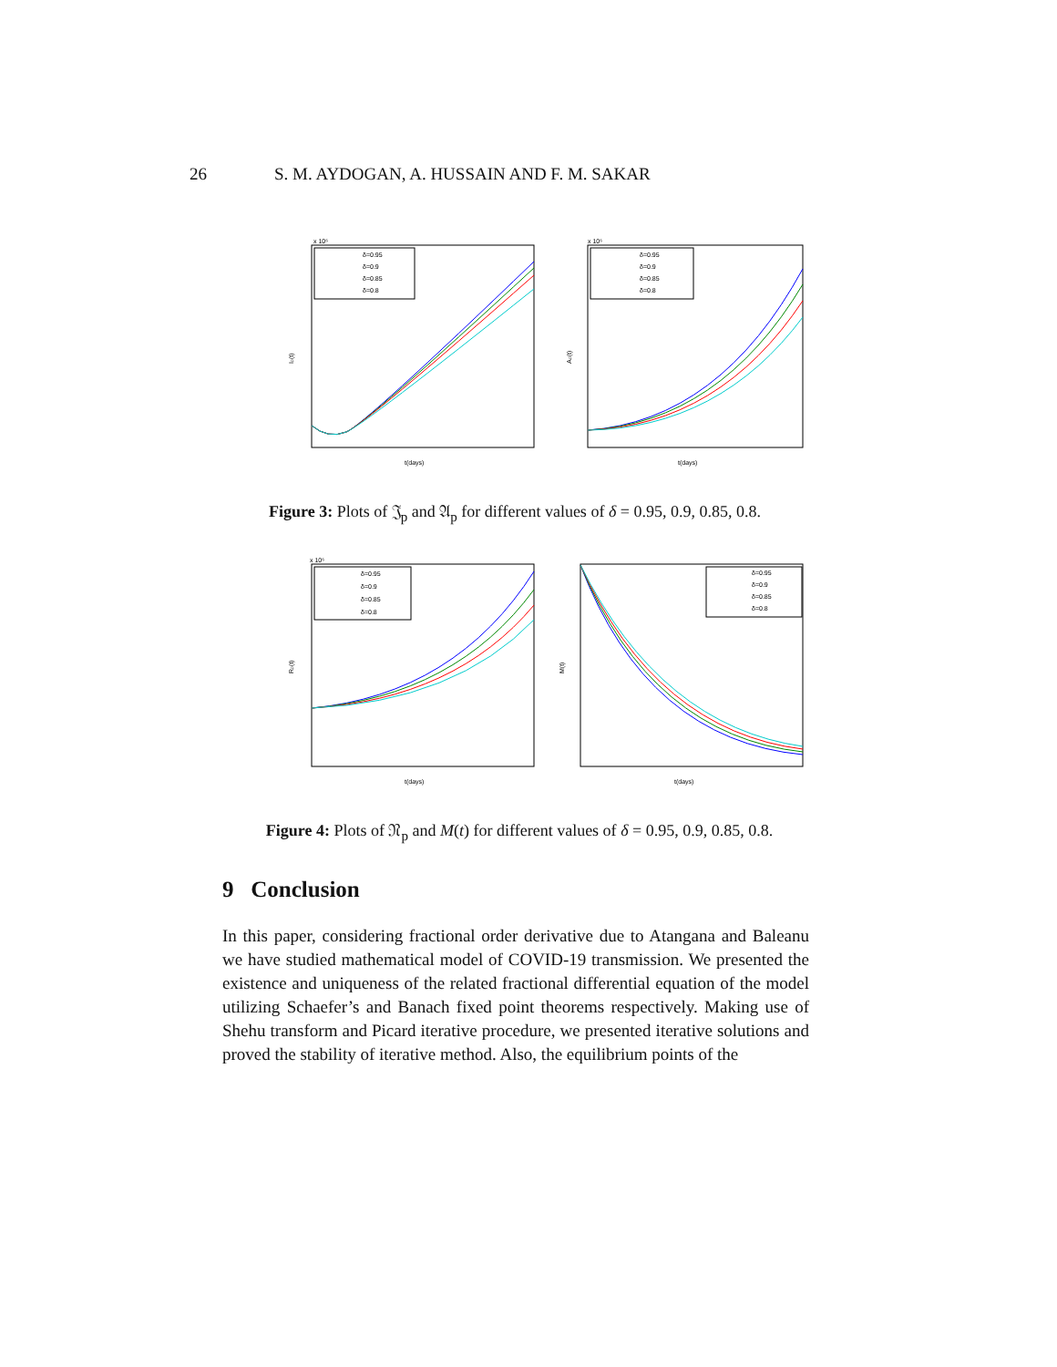26 S. M. AYDOGAN, A. HUSSAIN AND F. M. SAKAR
x 10⁶
Iₚ(t)
t(days)
δ=0.95
δ=0.9
δ=0.85
δ=0.8
x 10⁶
Aₚ(t)
t(days)
δ=0.95
δ=0.9
δ=0.85
δ=0.8
Figure 3: Plots of 𝔍<sub>p</sub> and 𝔄<sub>p</sub> for different values of δ = 0.95, 0.9, 0.85, 0.8.
x 10⁶
Rₚ(t)
t(days)
δ=0.95
δ=0.9
δ=0.85
δ=0.8
M(t)
t(days)
δ=0.95
δ=0.9
δ=0.85
δ=0.8
Figure 4: Plots of 𝔑<sub>p</sub> and M(t) for different values of δ = 0.95, 0.9, 0.85, 0.8.
9 Conclusion
In this paper, considering fractional order derivative due to Atangana and Baleanu we have studied mathematical model of COVID-19 transmission. We presented the existence and uniqueness of the related fractional differential equation of the model utilizing Schaefer’s and Banach fixed point theorems respectively. Making use of Shehu transform and Picard iterative procedure, we presented iterative solutions and proved the stability of iterative method. Also, the equilibrium points of the